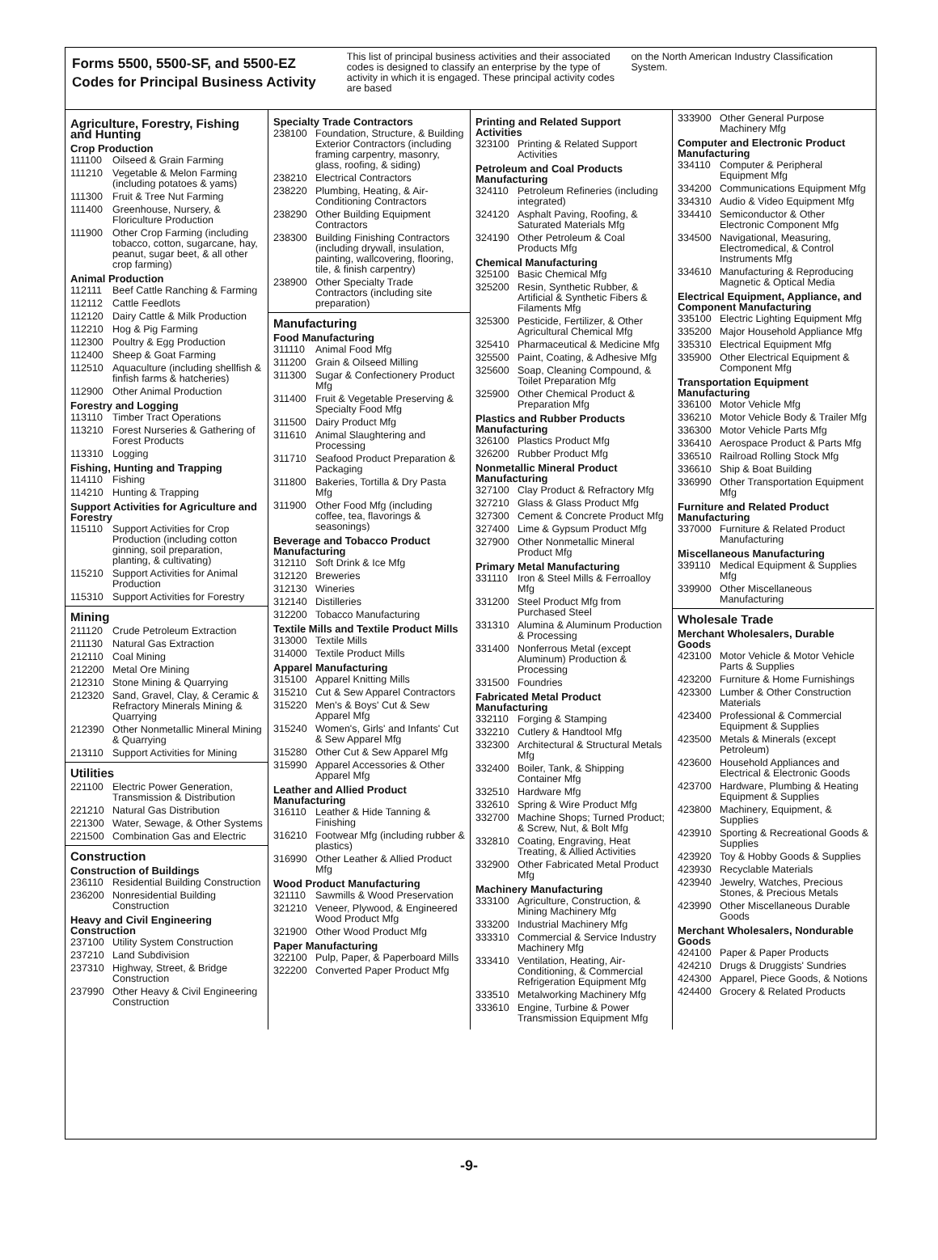Forms 5500, 5500-SF, and 5500-EZ
Codes for Principal Business Activity
This list of principal business activities and their associated codes is designed to classify an enterprise by the type of activity in which it is engaged. These principal activity codes are based
on the North American Industry Classification System.
Agriculture, Forestry, Fishing and Hunting
Crop Production
111100 Oilseed & Grain Farming
111210 Vegetable & Melon Farming (including potatoes & yams)
111300 Fruit & Tree Nut Farming
111400 Greenhouse, Nursery, & Floriculture Production
111900 Other Crop Farming (including tobacco, cotton, sugarcane, hay, peanut, sugar beet, & all other crop farming)
Animal Production
112111 Beef Cattle Ranching & Farming
112112 Cattle Feedlots
112120 Dairy Cattle & Milk Production
112210 Hog & Pig Farming
112300 Poultry & Egg Production
112400 Sheep & Goat Farming
112510 Aquaculture (including shellfish & finfish farms & hatcheries)
112900 Other Animal Production
Forestry and Logging
113110 Timber Tract Operations
113210 Forest Nurseries & Gathering of Forest Products
113310 Logging
Fishing, Hunting and Trapping
114110 Fishing
114210 Hunting & Trapping
Support Activities for Agriculture and Forestry
115110 Support Activities for Crop Production (including cotton ginning, soil preparation, planting, & cultivating)
115210 Support Activities for Animal Production
115310 Support Activities for Forestry
Mining
211120 Crude Petroleum Extraction
211130 Natural Gas Extraction
212110 Coal Mining
212200 Metal Ore Mining
212310 Stone Mining & Quarrying
212320 Sand, Gravel, Clay, & Ceramic & Refractory Minerals Mining & Quarrying
212390 Other Nonmetallic Mineral Mining & Quarrying
213110 Support Activities for Mining
Utilities
221100 Electric Power Generation, Transmission & Distribution
221210 Natural Gas Distribution
221300 Water, Sewage, & Other Systems
221500 Combination Gas and Electric
Construction
Construction of Buildings
236110 Residential Building Construction
236200 Nonresidential Building Construction
Heavy and Civil Engineering Construction
237100 Utility System Construction
237210 Land Subdivision
237310 Highway, Street, & Bridge Construction
237990 Other Heavy & Civil Engineering Construction
Specialty Trade Contractors
238100 Foundation, Structure, & Building Exterior Contractors (including framing carpentry, masonry, glass, roofing, & siding)
238210 Electrical Contractors
238220 Plumbing, Heating, & Air-Conditioning Contractors
238290 Other Building Equipment Contractors
238300 Building Finishing Contractors (including drywall, insulation, painting, wallcovering, flooring, tile, & finish carpentry)
238900 Other Specialty Trade Contractors (including site preparation)
Manufacturing
Food Manufacturing
311110 Animal Food Mfg
311200 Grain & Oilseed Milling
311300 Sugar & Confectionery Product Mfg
311400 Fruit & Vegetable Preserving & Specialty Food Mfg
311500 Dairy Product Mfg
311610 Animal Slaughtering and Processing
311710 Seafood Product Preparation & Packaging
311800 Bakeries, Tortilla & Dry Pasta Mfg
311900 Other Food Mfg (including coffee, tea, flavorings & seasonings)
Beverage and Tobacco Product Manufacturing
312110 Soft Drink & Ice Mfg
312120 Breweries
312130 Wineries
312140 Distilleries
312200 Tobacco Manufacturing
Textile Mills and Textile Product Mills
313000 Textile Mills
314000 Textile Product Mills
Apparel Manufacturing
315100 Apparel Knitting Mills
315210 Cut & Sew Apparel Contractors
315220 Men's & Boys' Cut & Sew Apparel Mfg
315240 Women's, Girls' and Infants' Cut & Sew Apparel Mfg
315280 Other Cut & Sew Apparel Mfg
315990 Apparel Accessories & Other Apparel Mfg
Leather and Allied Product Manufacturing
316110 Leather & Hide Tanning & Finishing
316210 Footwear Mfg (including rubber & plastics)
316990 Other Leather & Allied Product Mfg
Wood Product Manufacturing
321110 Sawmills & Wood Preservation
321210 Veneer, Plywood, & Engineered Wood Product Mfg
321900 Other Wood Product Mfg
Paper Manufacturing
322100 Pulp, Paper, & Paperboard Mills
322200 Converted Paper Product Mfg
Printing and Related Support Activities
323100 Printing & Related Support Activities
Petroleum and Coal Products Manufacturing
324110 Petroleum Refineries (including integrated)
324120 Asphalt Paving, Roofing, & Saturated Materials Mfg
324190 Other Petroleum & Coal Products Mfg
Chemical Manufacturing
325100 Basic Chemical Mfg
325200 Resin, Synthetic Rubber, & Artificial & Synthetic Fibers & Filaments Mfg
325300 Pesticide, Fertilizer, & Other Agricultural Chemical Mfg
325410 Pharmaceutical & Medicine Mfg
325500 Paint, Coating, & Adhesive Mfg
325600 Soap, Cleaning Compound, & Toilet Preparation Mfg
325900 Other Chemical Product & Preparation Mfg
Plastics and Rubber Products Manufacturing
326100 Plastics Product Mfg
326200 Rubber Product Mfg
Nonmetallic Mineral Product Manufacturing
327100 Clay Product & Refractory Mfg
327210 Glass & Glass Product Mfg
327300 Cement & Concrete Product Mfg
327400 Lime & Gypsum Product Mfg
327900 Other Nonmetallic Mineral Product Mfg
Primary Metal Manufacturing
331110 Iron & Steel Mills & Ferroalloy Mfg
331200 Steel Product Mfg from Purchased Steel
331310 Alumina & Aluminum Production & Processing
331400 Nonferrous Metal (except Aluminum) Production & Processing
331500 Foundries
Fabricated Metal Product Manufacturing
332110 Forging & Stamping
332210 Cutlery & Handtool Mfg
332300 Architectural & Structural Metals Mfg
332400 Boiler, Tank, & Shipping Container Mfg
332510 Hardware Mfg
332610 Spring & Wire Product Mfg
332700 Machine Shops; Turned Product; & Screw, Nut, & Bolt Mfg
332810 Coating, Engraving, Heat Treating, & Allied Activities
332900 Other Fabricated Metal Product Mfg
Machinery Manufacturing
333100 Agriculture, Construction, & Mining Machinery Mfg
333200 Industrial Machinery Mfg
333310 Commercial & Service Industry Machinery Mfg
333410 Ventilation, Heating, Air-Conditioning, & Commercial Refrigeration Equipment Mfg
333510 Metalworking Machinery Mfg
333610 Engine, Turbine & Power Transmission Equipment Mfg
333900 Other General Purpose Machinery Mfg
Computer and Electronic Product Manufacturing
334110 Computer & Peripheral Equipment Mfg
334200 Communications Equipment Mfg
334310 Audio & Video Equipment Mfg
334410 Semiconductor & Other Electronic Component Mfg
334500 Navigational, Measuring, Electromedical, & Control Instruments Mfg
334610 Manufacturing & Reproducing Magnetic & Optical Media
Electrical Equipment, Appliance, and Component Manufacturing
335100 Electric Lighting Equipment Mfg
335200 Major Household Appliance Mfg
335310 Electrical Equipment Mfg
335900 Other Electrical Equipment & Component Mfg
Transportation Equipment Manufacturing
336100 Motor Vehicle Mfg
336210 Motor Vehicle Body & Trailer Mfg
336300 Motor Vehicle Parts Mfg
336410 Aerospace Product & Parts Mfg
336510 Railroad Rolling Stock Mfg
336610 Ship & Boat Building
336990 Other Transportation Equipment Mfg
Furniture and Related Product Manufacturing
337000 Furniture & Related Product Manufacturing
Miscellaneous Manufacturing
339110 Medical Equipment & Supplies Mfg
339900 Other Miscellaneous Manufacturing
Wholesale Trade
Merchant Wholesalers, Durable Goods
423100 Motor Vehicle & Motor Vehicle Parts & Supplies
423200 Furniture & Home Furnishings
423300 Lumber & Other Construction Materials
423400 Professional & Commercial Equipment & Supplies
423500 Metals & Minerals (except Petroleum)
423600 Household Appliances and Electrical & Electronic Goods
423700 Hardware, Plumbing & Heating Equipment & Supplies
423800 Machinery, Equipment, & Supplies
423910 Sporting & Recreational Goods & Supplies
423920 Toy & Hobby Goods & Supplies
423930 Recyclable Materials
423940 Jewelry, Watches, Precious Stones, & Precious Metals
423990 Other Miscellaneous Durable Goods
Merchant Wholesalers, Nondurable Goods
424100 Paper & Paper Products
424210 Drugs & Druggists' Sundries
424300 Apparel, Piece Goods, & Notions
424400 Grocery & Related Products
-9-